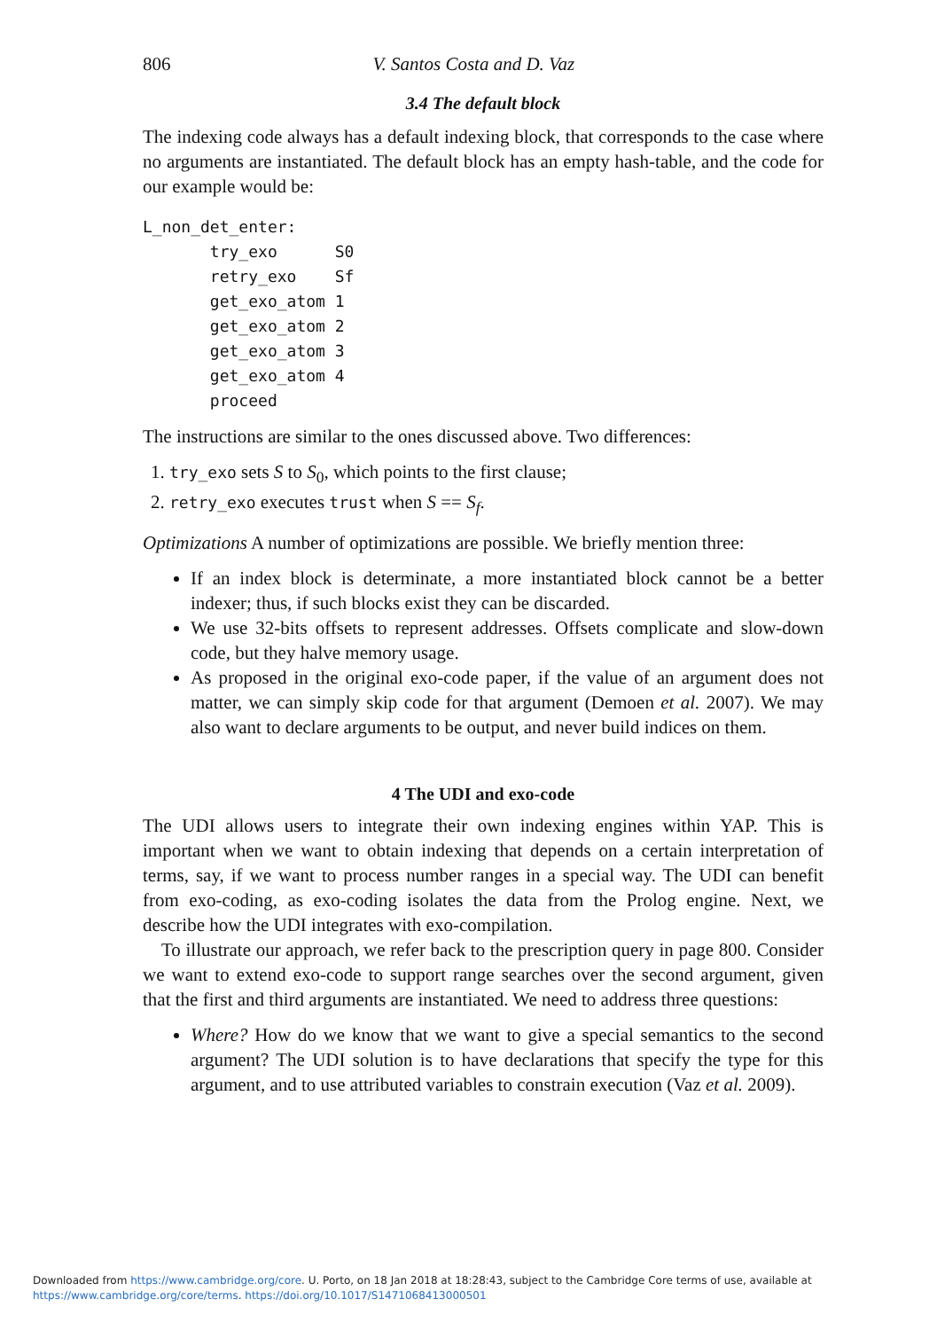806 V. Santos Costa and D. Vaz
3.4 The default block
The indexing code always has a default indexing block, that corresponds to the case where no arguments are instantiated. The default block has an empty hash-table, and the code for our example would be:
L_non_det_enter:
       try_exo      S0
       retry_exo    Sf
       get_exo_atom 1
       get_exo_atom 2
       get_exo_atom 3
       get_exo_atom 4
       proceed
The instructions are similar to the ones discussed above. Two differences:
1. try_exo sets S to S<sub>0</sub>, which points to the first clause;
2. retry_exo executes trust when S == S<sub>f</sub>.
Optimizations A number of optimizations are possible. We briefly mention three:
If an index block is determinate, a more instantiated block cannot be a better indexer; thus, if such blocks exist they can be discarded.
We use 32-bits offsets to represent addresses. Offsets complicate and slow-down code, but they halve memory usage.
As proposed in the original exo-code paper, if the value of an argument does not matter, we can simply skip code for that argument (Demoen et al. 2007). We may also want to declare arguments to be output, and never build indices on them.
4 The UDI and exo-code
The UDI allows users to integrate their own indexing engines within YAP. This is important when we want to obtain indexing that depends on a certain interpretation of terms, say, if we want to process number ranges in a special way. The UDI can benefit from exo-coding, as exo-coding isolates the data from the Prolog engine. Next, we describe how the UDI integrates with exo-compilation.
To illustrate our approach, we refer back to the prescription query in page 800. Consider we want to extend exo-code to support range searches over the second argument, given that the first and third arguments are instantiated. We need to address three questions:
Where? How do we know that we want to give a special semantics to the second argument? The UDI solution is to have declarations that specify the type for this argument, and to use attributed variables to constrain execution (Vaz et al. 2009).
Downloaded from https://www.cambridge.org/core. U. Porto, on 18 Jan 2018 at 18:28:43, subject to the Cambridge Core terms of use, available at
https://www.cambridge.org/core/terms. https://doi.org/10.1017/S1471068413000501